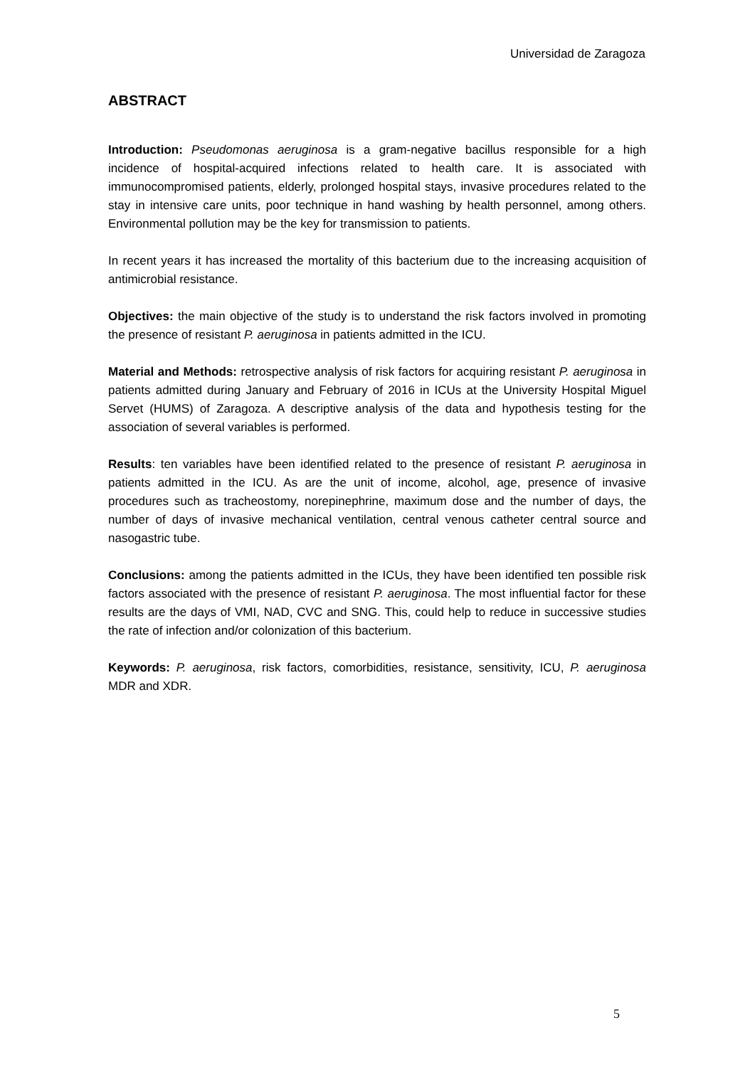Universidad de Zaragoza
ABSTRACT
Introduction: Pseudomonas aeruginosa is a gram-negative bacillus responsible for a high incidence of hospital-acquired infections related to health care. It is associated with immunocompromised patients, elderly, prolonged hospital stays, invasive procedures related to the stay in intensive care units, poor technique in hand washing by health personnel, among others. Environmental pollution may be the key for transmission to patients.
In recent years it has increased the mortality of this bacterium due to the increasing acquisition of antimicrobial resistance.
Objectives: the main objective of the study is to understand the risk factors involved in promoting the presence of resistant P. aeruginosa in patients admitted in the ICU.
Material and Methods: retrospective analysis of risk factors for acquiring resistant P. aeruginosa in patients admitted during January and February of 2016 in ICUs at the University Hospital Miguel Servet (HUMS) of Zaragoza. A descriptive analysis of the data and hypothesis testing for the association of several variables is performed.
Results: ten variables have been identified related to the presence of resistant P. aeruginosa in patients admitted in the ICU. As are the unit of income, alcohol, age, presence of invasive procedures such as tracheostomy, norepinephrine, maximum dose and the number of days, the number of days of invasive mechanical ventilation, central venous catheter central source and nasogastric tube.
Conclusions: among the patients admitted in the ICUs, they have been identified ten possible risk factors associated with the presence of resistant P. aeruginosa. The most influential factor for these results are the days of VMI, NAD, CVC and SNG. This, could help to reduce in successive studies the rate of infection and/or colonization of this bacterium.
Keywords: P. aeruginosa, risk factors, comorbidities, resistance, sensitivity, ICU, P. aeruginosa MDR and XDR.
5